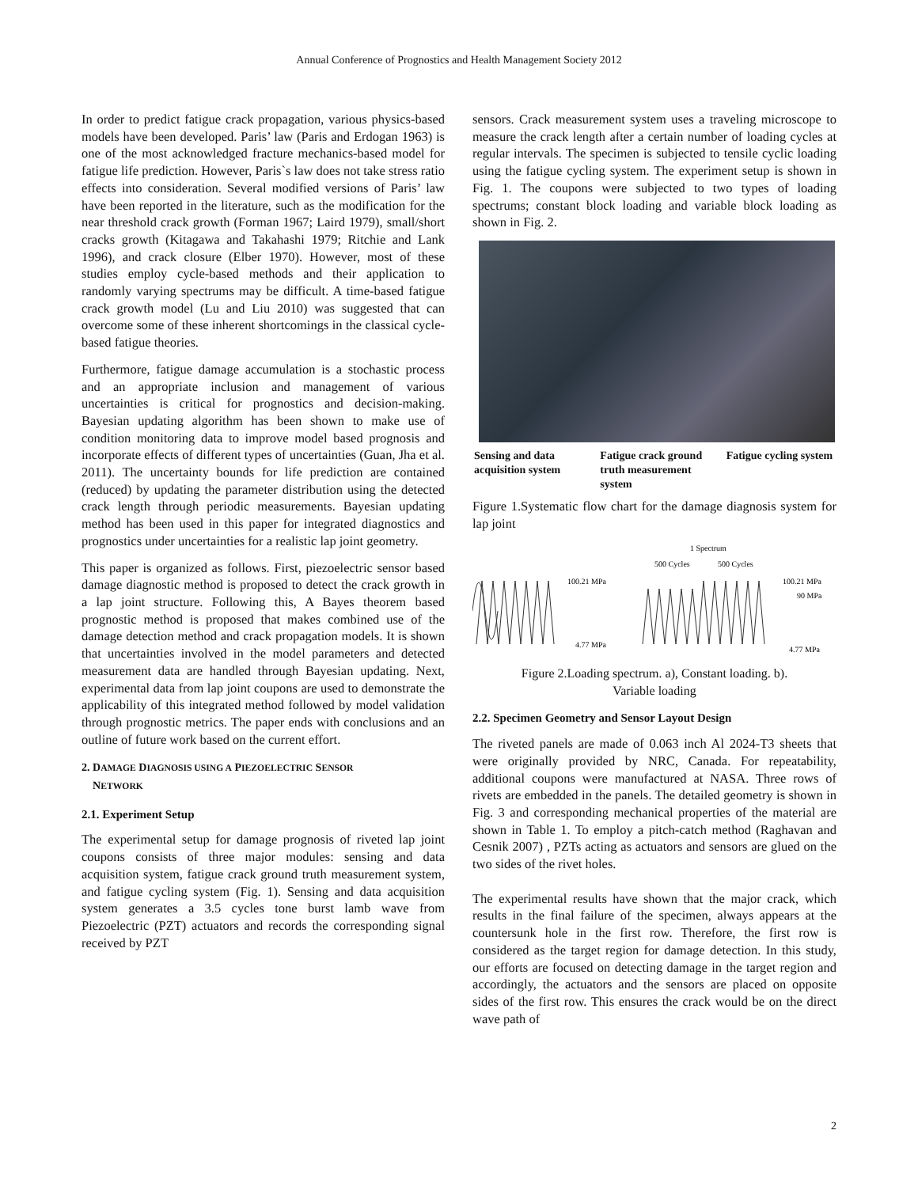Annual Conference of Prognostics and Health Management Society 2012
In order to predict fatigue crack propagation, various physics-based models have been developed. Paris’ law (Paris and Erdogan 1963) is one of the most acknowledged fracture mechanics-based model for fatigue life prediction. However, Paris`s law does not take stress ratio effects into consideration. Several modified versions of Paris’ law have been reported in the literature, such as the modification for the near threshold crack growth (Forman 1967; Laird 1979), small/short cracks growth (Kitagawa and Takahashi 1979; Ritchie and Lank 1996), and crack closure (Elber 1970). However, most of these studies employ cycle-based methods and their application to randomly varying spectrums may be difficult. A time-based fatigue crack growth model (Lu and Liu 2010) was suggested that can overcome some of these inherent shortcomings in the classical cycle-based fatigue theories.
Furthermore, fatigue damage accumulation is a stochastic process and an appropriate inclusion and management of various uncertainties is critical for prognostics and decision-making. Bayesian updating algorithm has been shown to make use of condition monitoring data to improve model based prognosis and incorporate effects of different types of uncertainties (Guan, Jha et al. 2011). The uncertainty bounds for life prediction are contained (reduced) by updating the parameter distribution using the detected crack length through periodic measurements. Bayesian updating method has been used in this paper for integrated diagnostics and prognostics under uncertainties for a realistic lap joint geometry.
This paper is organized as follows. First, piezoelectric sensor based damage diagnostic method is proposed to detect the crack growth in a lap joint structure. Following this, A Bayes theorem based prognostic method is proposed that makes combined use of the damage detection method and crack propagation models. It is shown that uncertainties involved in the model parameters and detected measurement data are handled through Bayesian updating. Next, experimental data from lap joint coupons are used to demonstrate the applicability of this integrated method followed by model validation through prognostic metrics. The paper ends with conclusions and an outline of future work based on the current effort.
2. DAMAGE DIAGNOSIS USING A PIEZOELECTRIC SENSOR
NETWORK
2.1. Experiment Setup
The experimental setup for damage prognosis of riveted lap joint coupons consists of three major modules: sensing and data acquisition system, fatigue crack ground truth measurement system, and fatigue cycling system (Fig. 1). Sensing and data acquisition system generates a 3.5 cycles tone burst lamb wave from Piezoelectric (PZT) actuators and records the corresponding signal received by PZT
sensors. Crack measurement system uses a traveling microscope to measure the crack length after a certain number of loading cycles at regular intervals. The specimen is subjected to tensile cyclic loading using the fatigue cycling system. The experiment setup is shown in Fig. 1. The coupons were subjected to two types of loading spectrums; constant block loading and variable block loading as shown in Fig. 2.
Sensing and data acquisition system
Fatigue crack ground truth measurement system
Fatigue cycling system
Figure 1.Systematic flow chart for the damage diagnosis system for lap joint
1 Spectrum
500 Cycles
500 Cycles
100.21 MPa
100.21 MPa
90 MPa
4.77 MPa
4.77 MPa
Figure 2.Loading spectrum. a), Constant loading. b).
Variable loading
2.2. Specimen Geometry and Sensor Layout Design
The riveted panels are made of 0.063 inch Al 2024-T3 sheets that were originally provided by NRC, Canada. For repeatability, additional coupons were manufactured at NASA. Three rows of rivets are embedded in the panels. The detailed geometry is shown in Fig. 3 and corresponding mechanical properties of the material are shown in Table 1. To employ a pitch-catch method (Raghavan and Cesnik 2007) , PZTs acting as actuators and sensors are glued on the two sides of the rivet holes.
The experimental results have shown that the major crack, which results in the final failure of the specimen, always appears at the countersunk hole in the first row. Therefore, the first row is considered as the target region for damage detection. In this study, our efforts are focused on detecting damage in the target region and accordingly, the actuators and the sensors are placed on opposite sides of the first row. This ensures the crack would be on the direct wave path of
2